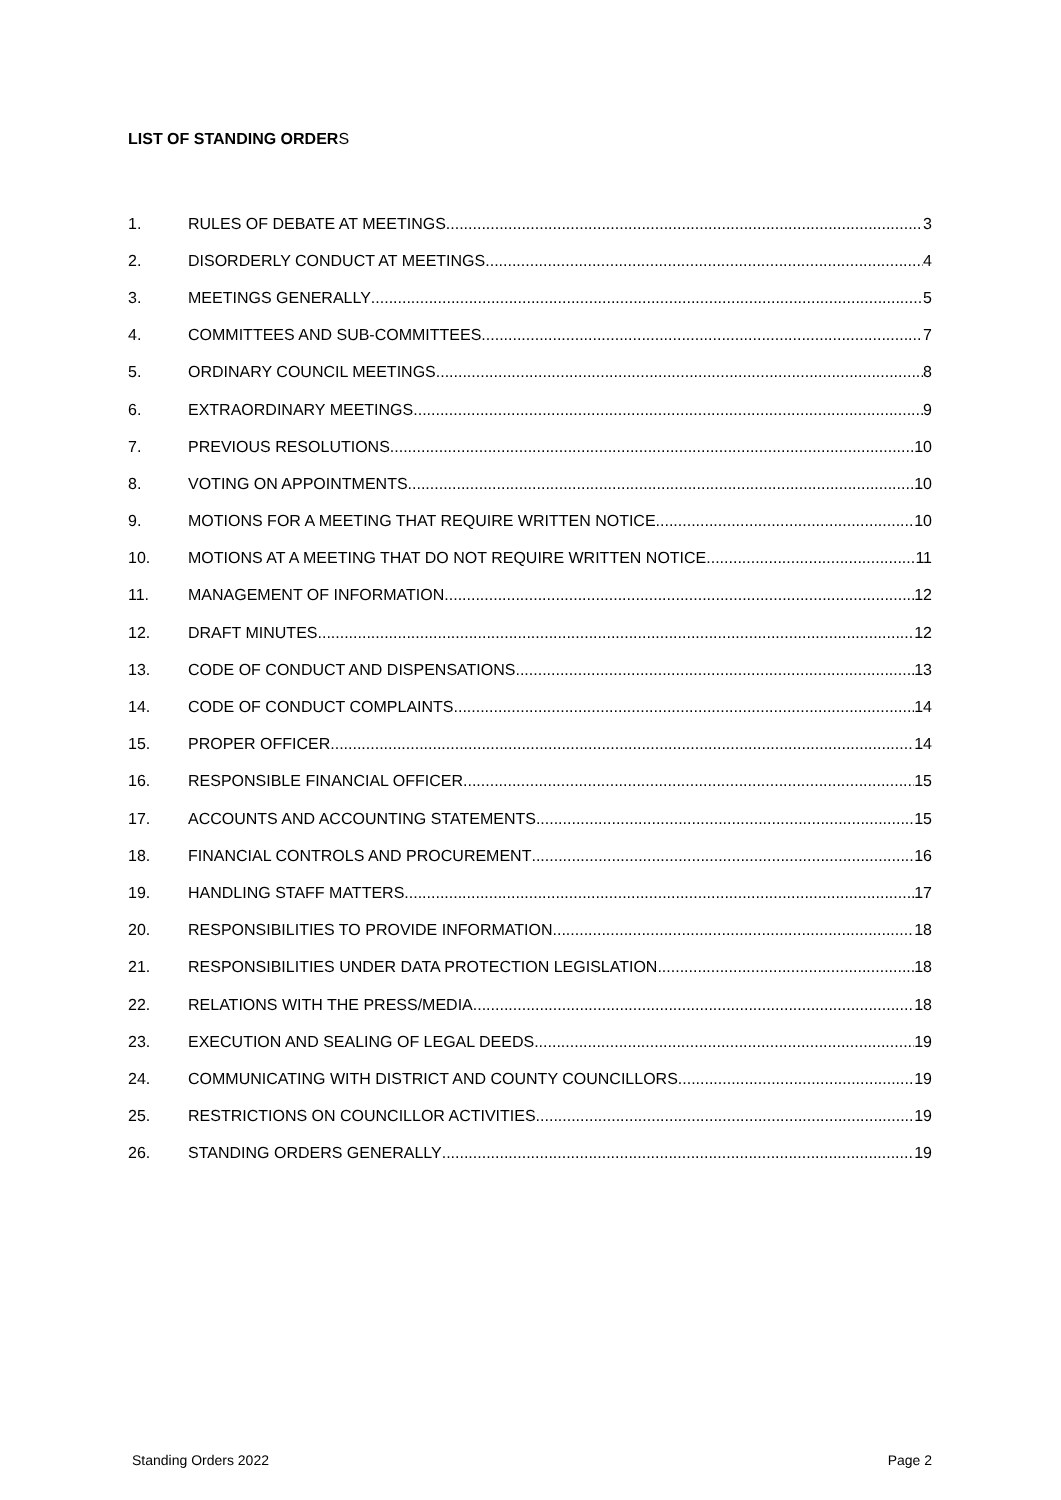LIST OF STANDING ORDERS
1. RULES OF DEBATE AT MEETINGS 3
2. DISORDERLY CONDUCT AT MEETINGS 4
3. MEETINGS GENERALLY 5
4. COMMITTEES AND SUB-COMMITTEES 7
5. ORDINARY COUNCIL MEETINGS 8
6. EXTRAORDINARY MEETINGS 9
7. PREVIOUS RESOLUTIONS 10
8. VOTING ON APPOINTMENTS 10
9. MOTIONS FOR A MEETING THAT REQUIRE WRITTEN NOTICE 10
10. MOTIONS AT A MEETING THAT DO NOT REQUIRE WRITTEN NOTICE 11
11. MANAGEMENT OF INFORMATION 12
12. DRAFT MINUTES 12
13. CODE OF CONDUCT AND DISPENSATIONS 13
14. CODE OF CONDUCT COMPLAINTS 14
15. PROPER OFFICER 14
16. RESPONSIBLE FINANCIAL OFFICER 15
17. ACCOUNTS AND ACCOUNTING STATEMENTS 15
18. FINANCIAL CONTROLS AND PROCUREMENT 16
19. HANDLING STAFF MATTERS 17
20. RESPONSIBILITIES TO PROVIDE INFORMATION 18
21. RESPONSIBILITIES UNDER DATA PROTECTION LEGISLATION 18
22. RELATIONS WITH THE PRESS/MEDIA 18
23. EXECUTION AND SEALING OF LEGAL DEEDS 19
24. COMMUNICATING WITH DISTRICT AND COUNTY COUNCILLORS 19
25. RESTRICTIONS ON COUNCILLOR ACTIVITIES 19
26. STANDING ORDERS GENERALLY 19
Standing Orders 2022 Page 2